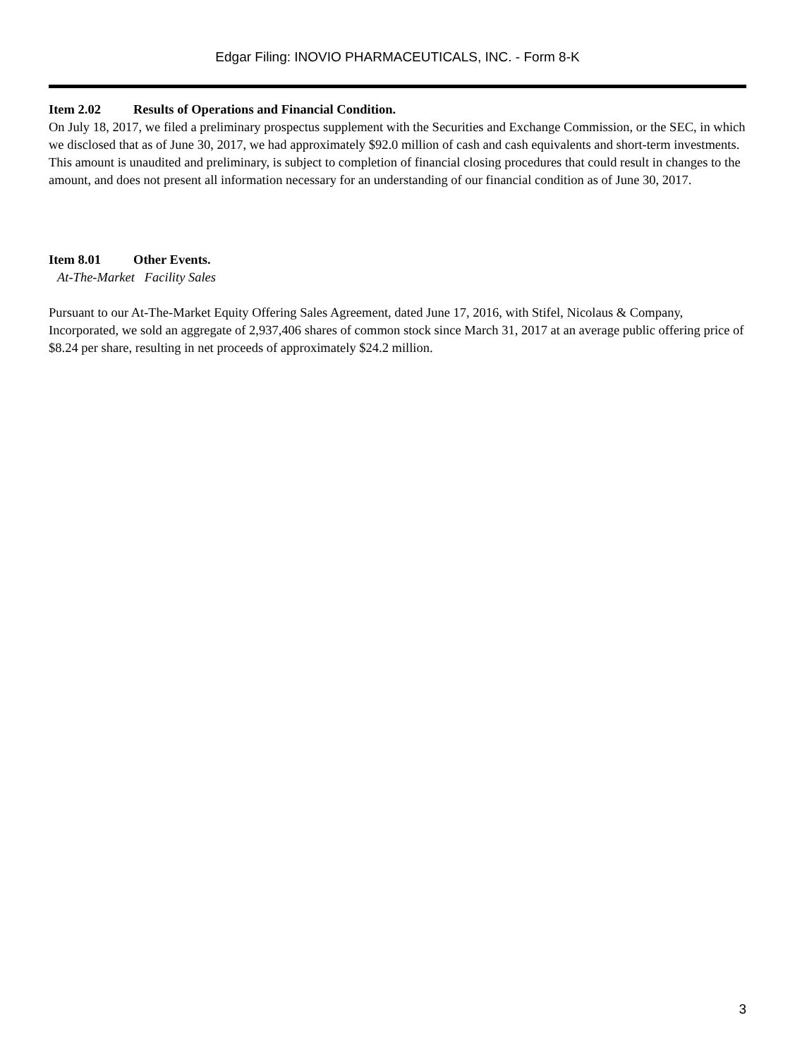Edgar Filing: INOVIO PHARMACEUTICALS, INC. - Form 8-K
Item 2.02 Results of Operations and Financial Condition.
On July 18, 2017, we filed a preliminary prospectus supplement with the Securities and Exchange Commission, or the SEC, in which we disclosed that as of June 30, 2017, we had approximately $92.0 million of cash and cash equivalents and short-term investments. This amount is unaudited and preliminary, is subject to completion of financial closing procedures that could result in changes to the amount, and does not present all information necessary for an understanding of our financial condition as of June 30, 2017.
Item 8.01 Other Events.
At-The-Market Facility Sales
Pursuant to our At-The-Market Equity Offering Sales Agreement, dated June 17, 2016, with Stifel, Nicolaus & Company, Incorporated, we sold an aggregate of 2,937,406 shares of common stock since March 31, 2017 at an average public offering price of $8.24 per share, resulting in net proceeds of approximately $24.2 million.
3